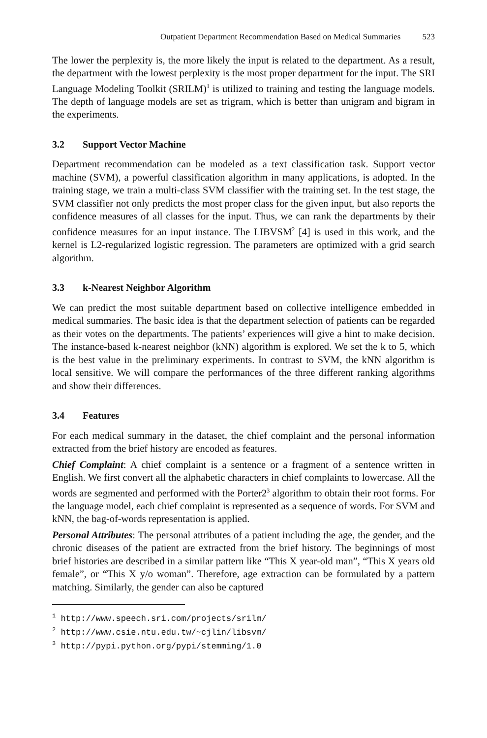Outpatient Department Recommendation Based on Medical Summaries 523
The lower the perplexity is, the more likely the input is related to the department. As a result, the department with the lowest perplexity is the most proper department for the input. The SRI Language Modeling Toolkit (SRILM)<sup>1</sup> is utilized to training and testing the language models. The depth of language models are set as trigram, which is better than unigram and bigram in the experiments.
3.2 Support Vector Machine
Department recommendation can be modeled as a text classification task. Support vector machine (SVM), a powerful classification algorithm in many applications, is adopted. In the training stage, we train a multi-class SVM classifier with the training set. In the test stage, the SVM classifier not only predicts the most proper class for the given input, but also reports the confidence measures of all classes for the input. Thus, we can rank the departments by their confidence measures for an input instance. The LIBVSM<sup>2</sup> [4] is used in this work, and the kernel is L2-regularized logistic regression. The parameters are optimized with a grid search algorithm.
3.3 k-Nearest Neighbor Algorithm
We can predict the most suitable department based on collective intelligence embedded in medical summaries. The basic idea is that the department selection of patients can be regarded as their votes on the departments. The patients’ experiences will give a hint to make decision. The instance-based k-nearest neighbor (kNN) algorithm is explored. We set the k to 5, which is the best value in the preliminary experiments. In contrast to SVM, the kNN algorithm is local sensitive. We will compare the performances of the three different ranking algorithms and show their differences.
3.4 Features
For each medical summary in the dataset, the chief complaint and the personal information extracted from the brief history are encoded as features.
Chief Complaint: A chief complaint is a sentence or a fragment of a sentence written in English. We first convert all the alphabetic characters in chief complaints to lowercase. All the words are segmented and performed with the Porter2<sup>3</sup> algorithm to obtain their root forms. For the language model, each chief complaint is represented as a sequence of words. For SVM and kNN, the bag-of-words representation is applied.
Personal Attributes: The personal attributes of a patient including the age, the gender, and the chronic diseases of the patient are extracted from the brief history. The beginnings of most brief histories are described in a similar pattern like “This X year-old man”, “This X years old female”, or “This X y/o woman”. Therefore, age extraction can be formulated by a pattern matching. Similarly, the gender can also be captured
<sup>1</sup> http://www.speech.sri.com/projects/srilm/
<sup>2</sup> http://www.csie.ntu.edu.tw/~cjlin/libsvm/
<sup>3</sup> http://pypi.python.org/pypi/stemming/1.0